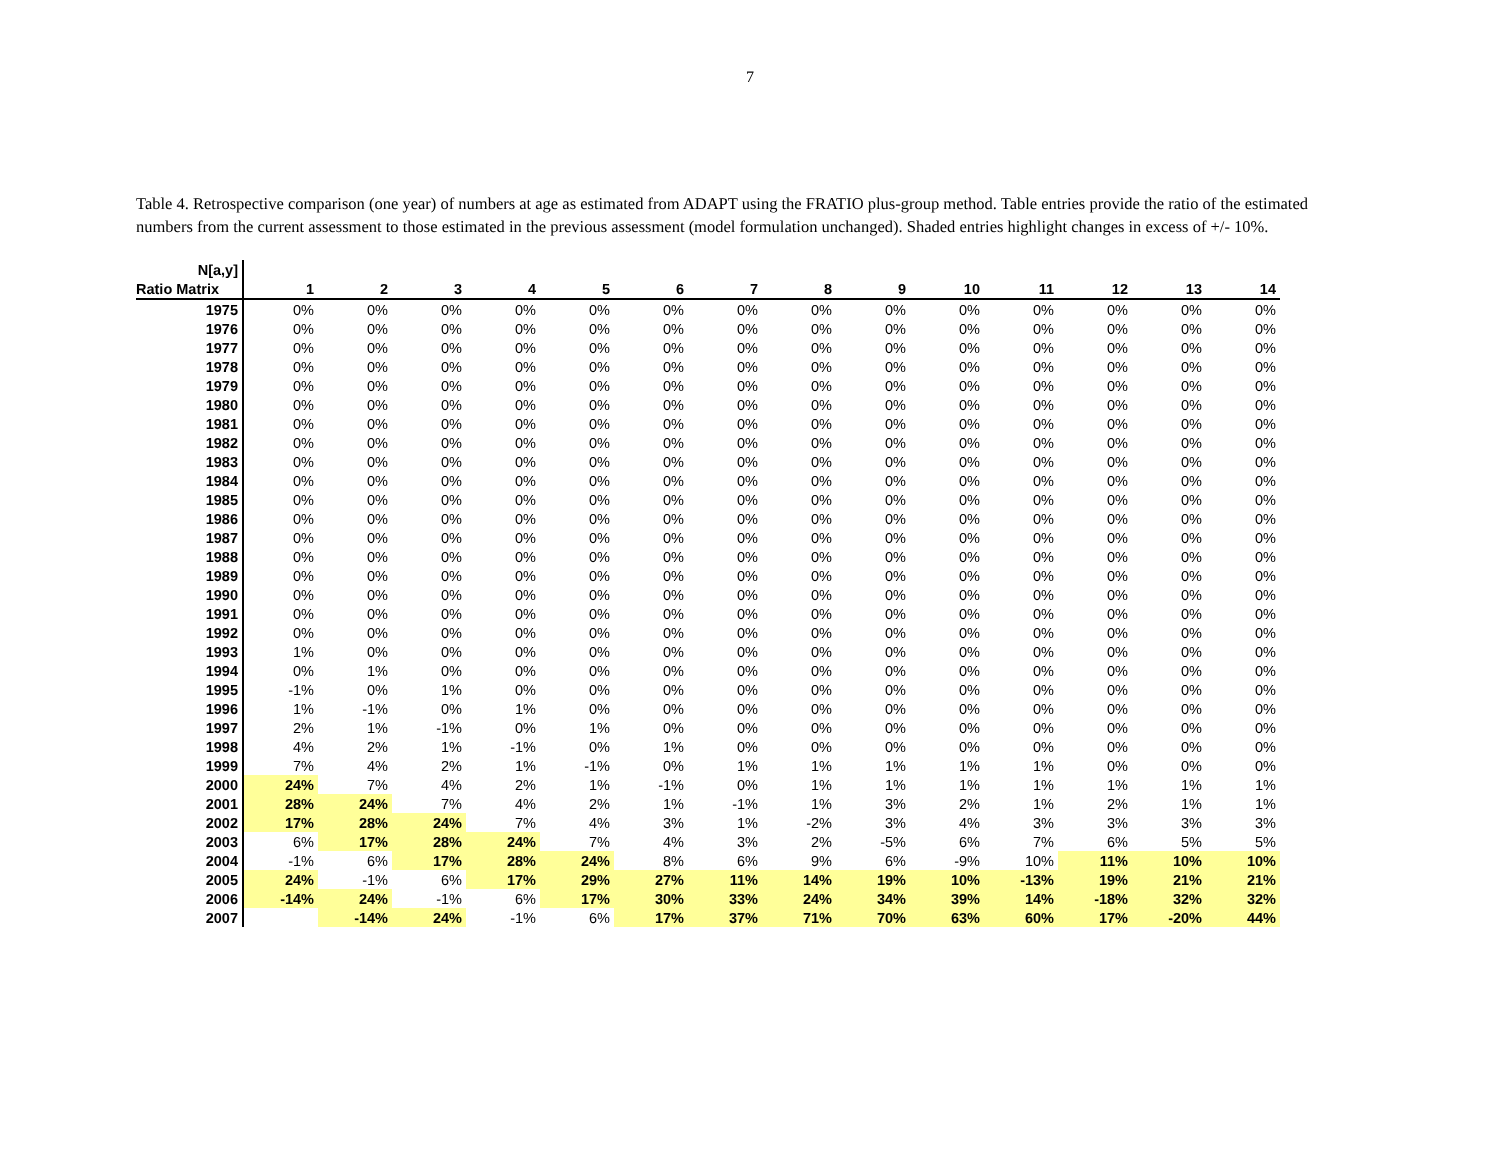7
Table 4. Retrospective comparison (one year) of numbers at age as estimated from ADAPT using the FRATIO plus-group method. Table entries provide the ratio of the estimated numbers from the current assessment to those estimated in the previous assessment (model formulation unchanged). Shaded entries highlight changes in excess of +/- 10%.
| N[a,y] | | | | | | | | | | | | | | |
| Ratio Matrix | 1 | 2 | 3 | 4 | 5 | 6 | 7 | 8 | 9 | 10 | 11 | 12 | 13 | 14 |
| 1975 | 0% | 0% | 0% | 0% | 0% | 0% | 0% | 0% | 0% | 0% | 0% | 0% | 0% | 0% |
| 1976 | 0% | 0% | 0% | 0% | 0% | 0% | 0% | 0% | 0% | 0% | 0% | 0% | 0% | 0% |
| 1977 | 0% | 0% | 0% | 0% | 0% | 0% | 0% | 0% | 0% | 0% | 0% | 0% | 0% | 0% |
| 1978 | 0% | 0% | 0% | 0% | 0% | 0% | 0% | 0% | 0% | 0% | 0% | 0% | 0% | 0% |
| 1979 | 0% | 0% | 0% | 0% | 0% | 0% | 0% | 0% | 0% | 0% | 0% | 0% | 0% | 0% |
| 1980 | 0% | 0% | 0% | 0% | 0% | 0% | 0% | 0% | 0% | 0% | 0% | 0% | 0% | 0% |
| 1981 | 0% | 0% | 0% | 0% | 0% | 0% | 0% | 0% | 0% | 0% | 0% | 0% | 0% | 0% |
| 1982 | 0% | 0% | 0% | 0% | 0% | 0% | 0% | 0% | 0% | 0% | 0% | 0% | 0% | 0% |
| 1983 | 0% | 0% | 0% | 0% | 0% | 0% | 0% | 0% | 0% | 0% | 0% | 0% | 0% | 0% |
| 1984 | 0% | 0% | 0% | 0% | 0% | 0% | 0% | 0% | 0% | 0% | 0% | 0% | 0% | 0% |
| 1985 | 0% | 0% | 0% | 0% | 0% | 0% | 0% | 0% | 0% | 0% | 0% | 0% | 0% | 0% |
| 1986 | 0% | 0% | 0% | 0% | 0% | 0% | 0% | 0% | 0% | 0% | 0% | 0% | 0% | 0% |
| 1987 | 0% | 0% | 0% | 0% | 0% | 0% | 0% | 0% | 0% | 0% | 0% | 0% | 0% | 0% |
| 1988 | 0% | 0% | 0% | 0% | 0% | 0% | 0% | 0% | 0% | 0% | 0% | 0% | 0% | 0% |
| 1989 | 0% | 0% | 0% | 0% | 0% | 0% | 0% | 0% | 0% | 0% | 0% | 0% | 0% | 0% |
| 1990 | 0% | 0% | 0% | 0% | 0% | 0% | 0% | 0% | 0% | 0% | 0% | 0% | 0% | 0% |
| 1991 | 0% | 0% | 0% | 0% | 0% | 0% | 0% | 0% | 0% | 0% | 0% | 0% | 0% | 0% |
| 1992 | 0% | 0% | 0% | 0% | 0% | 0% | 0% | 0% | 0% | 0% | 0% | 0% | 0% | 0% |
| 1993 | 1% | 0% | 0% | 0% | 0% | 0% | 0% | 0% | 0% | 0% | 0% | 0% | 0% | 0% |
| 1994 | 0% | 1% | 0% | 0% | 0% | 0% | 0% | 0% | 0% | 0% | 0% | 0% | 0% | 0% |
| 1995 | -1% | 0% | 1% | 0% | 0% | 0% | 0% | 0% | 0% | 0% | 0% | 0% | 0% | 0% |
| 1996 | 1% | -1% | 0% | 1% | 0% | 0% | 0% | 0% | 0% | 0% | 0% | 0% | 0% | 0% |
| 1997 | 2% | 1% | -1% | 0% | 1% | 0% | 0% | 0% | 0% | 0% | 0% | 0% | 0% | 0% |
| 1998 | 4% | 2% | 1% | -1% | 0% | 1% | 0% | 0% | 0% | 0% | 0% | 0% | 0% | 0% |
| 1999 | 7% | 4% | 2% | 1% | -1% | 0% | 1% | 1% | 1% | 1% | 1% | 0% | 0% | 0% |
| 2000 | 24% | 7% | 4% | 2% | 1% | -1% | 0% | 1% | 1% | 1% | 1% | 1% | 1% | 1% |
| 2001 | 28% | 24% | 7% | 4% | 2% | 1% | -1% | 1% | 3% | 2% | 1% | 2% | 1% | 1% |
| 2002 | 17% | 28% | 24% | 7% | 4% | 3% | 1% | -2% | 3% | 4% | 3% | 3% | 3% | 3% |
| 2003 | 6% | 17% | 28% | 24% | 7% | 4% | 3% | 2% | -5% | 6% | 7% | 6% | 5% | 5% |
| 2004 | -1% | 6% | 17% | 28% | 24% | 8% | 6% | 9% | 6% | -9% | 10% | 11% | 10% | 10% |
| 2005 | 24% | -1% | 6% | 17% | 29% | 27% | 11% | 14% | 19% | 10% | -13% | 19% | 21% | 21% |
| 2006 | -14% | 24% | -1% | 6% | 17% | 30% | 33% | 24% | 34% | 39% | 14% | -18% | 32% | 32% |
| 2007 | | -14% | 24% | -1% | 6% | 17% | 37% | 71% | 70% | 63% | 60% | 17% | -20% | 44% |